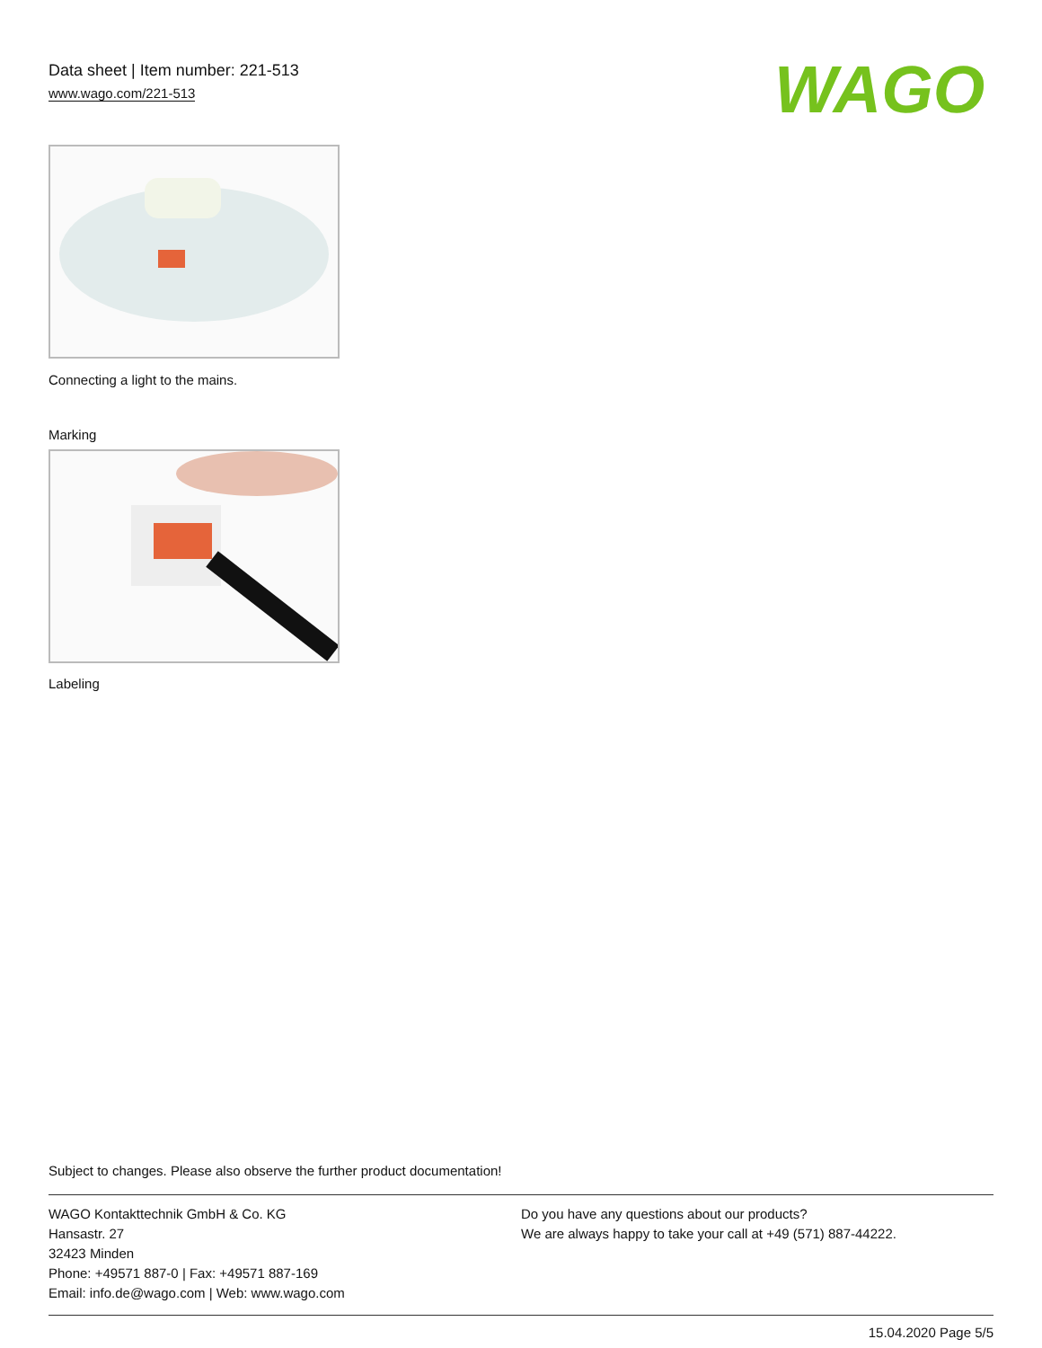Data sheet | Item number: 221-513
www.wago.com/221-513
WAGO
Connecting a light to the mains.
Marking
Labeling
Subject to changes. Please also observe the further product documentation!
WAGO Kontakttechnik GmbH & Co. KG
Hansastr. 27
32423 Minden
Phone: +49571 887-0 | Fax: +49571 887-169
Email: info.de@wago.com | Web: www.wago.com
Do you have any questions about our products?
We are always happy to take your call at +49 (571) 887-44222.
15.04.2020 Page 5/5